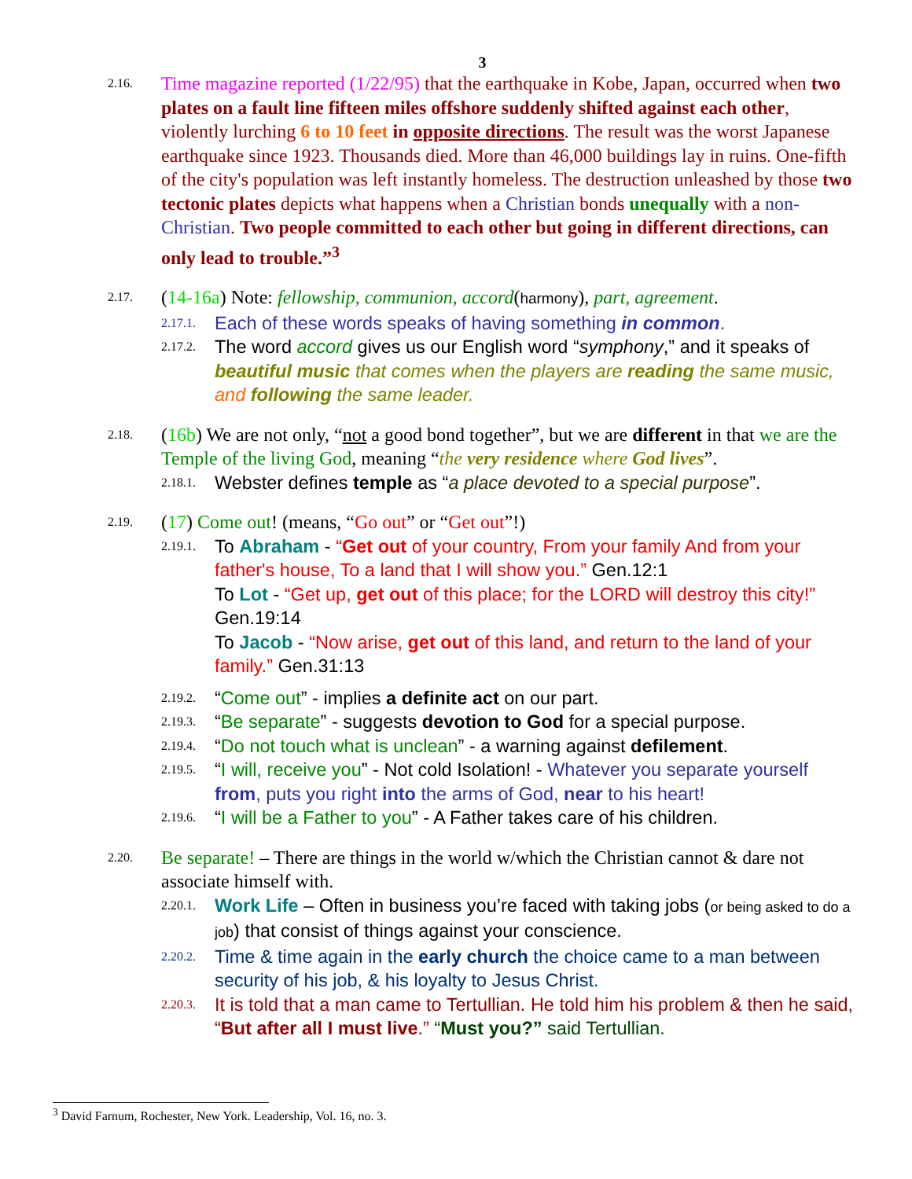3
2.16.
Time magazine reported (1/22/95) that the earthquake in Kobe, Japan, occurred when two plates on a fault line fifteen miles offshore suddenly shifted against each other, violently lurching 6 to 10 feet in opposite directions. The result was the worst Japanese earthquake since 1923. Thousands died. More than 46,000 buildings lay in ruins. One-fifth of the city's population was left instantly homeless. The destruction unleashed by those two tectonic plates depicts what happens when a Christian bonds unequally with a non-Christian. Two people committed to each other but going in different directions, can only lead to trouble.”<sup>3</sup>
2.17.
(14-16a) Note: fellowship, communion, accord(harmony), part, agreement.
2.17.1. Each of these words speaks of having something in common.
2.17.2. The word accord gives us our English word “symphony,” and it speaks of beautiful music that comes when the players are reading the same music, and following the same leader.
2.18.
(16b) We are not only, “not a good bond together”, but we are different in that we are the Temple of the living God, meaning “the very residence where God lives”.
2.18.1. Webster defines temple as “a place devoted to a special purpose”.
2.19.
(17) Come out! (means, “Go out” or “Get out”!)
2.19.1. To Abraham - “Get out of your country, From your family And from your father's house, To a land that I will show you.” Gen.12:1
To Lot - “Get up, get out of this place; for the LORD will destroy this city!” Gen.19:14
To Jacob - “Now arise, get out of this land, and return to the land of your family.” Gen.31:13
2.19.2. “Come out” - implies a definite act on our part.
2.19.3. “Be separate” - suggests devotion to God for a special purpose.
2.19.4. “Do not touch what is unclean” - a warning against defilement.
2.19.5. “I will, receive you” - Not cold Isolation! - Whatever you separate yourself from, puts you right into the arms of God, near to his heart!
2.19.6. “I will be a Father to you” - A Father takes care of his children.
2.20.
Be separate! – There are things in the world w/which the Christian cannot & dare not associate himself with.
2.20.1. Work Life – Often in business you’re faced with taking jobs (or being asked to do a job) that consist of things against your conscience.
2.20.2. Time & time again in the early church the choice came to a man between security of his job, & his loyalty to Jesus Christ.
2.20.3. It is told that a man came to Tertullian. He told him his problem & then he said, “But after all I must live.” “Must you?” said Tertullian.
<sup>3</sup> David Farnum, Rochester, New York. Leadership, Vol. 16, no. 3.